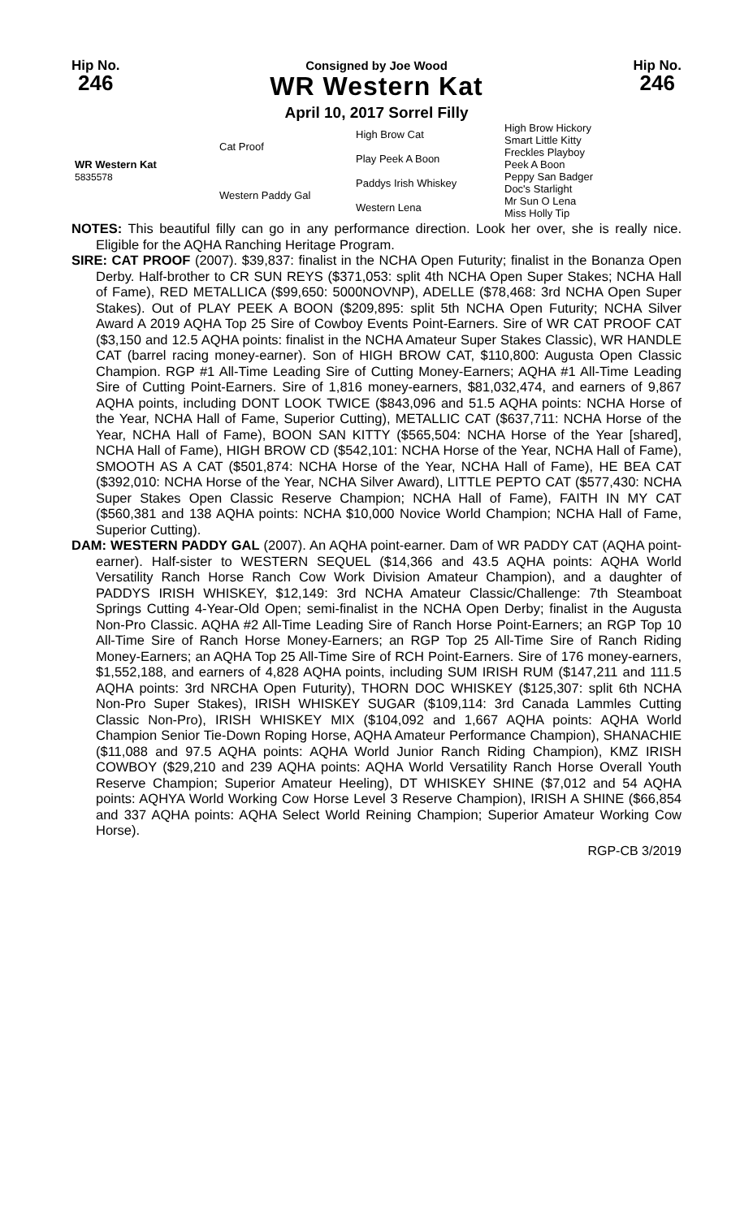Hip No.
246
Consigned by Joe Wood
WR Western Kat
April 10, 2017 Sorrel Filly
Hip No.
246
| WR Western Kat 5835578 | Cat Proof | High Brow Cat | High Brow Hickory Smart Little Kitty |
| | | Play Peek A Boon | Freckles Playboy Peek A Boon |
| | Western Paddy Gal | Paddys Irish Whiskey | Peppy San Badger Doc's Starlight |
| | | Western Lena | Mr Sun O Lena Miss Holly Tip |
NOTES: This beautiful filly can go in any performance direction. Look her over, she is really nice. Eligible for the AQHA Ranching Heritage Program.
SIRE: CAT PROOF (2007). $39,837: finalist in the NCHA Open Futurity; finalist in the Bonanza Open Derby. Half-brother to CR SUN REYS ($371,053: split 4th NCHA Open Super Stakes; NCHA Hall of Fame), RED METALLICA ($99,650: 5000NOVNP), ADELLE ($78,468: 3rd NCHA Open Super Stakes). Out of PLAY PEEK A BOON ($209,895: split 5th NCHA Open Futurity; NCHA Silver Award A 2019 AQHA Top 25 Sire of Cowboy Events Point-Earners. Sire of WR CAT PROOF CAT ($3,150 and 12.5 AQHA points: finalist in the NCHA Amateur Super Stakes Classic), WR HANDLE CAT (barrel racing money-earner). Son of HIGH BROW CAT, $110,800: Augusta Open Classic Champion. RGP #1 All-Time Leading Sire of Cutting Money-Earners; AQHA #1 All-Time Leading Sire of Cutting Point-Earners. Sire of 1,816 money-earners, $81,032,474, and earners of 9,867 AQHA points, including DONT LOOK TWICE ($843,096 and 51.5 AQHA points: NCHA Horse of the Year, NCHA Hall of Fame, Superior Cutting), METALLIC CAT ($637,711: NCHA Horse of the Year, NCHA Hall of Fame), BOON SAN KITTY ($565,504: NCHA Horse of the Year [shared], NCHA Hall of Fame), HIGH BROW CD ($542,101: NCHA Horse of the Year, NCHA Hall of Fame), SMOOTH AS A CAT ($501,874: NCHA Horse of the Year, NCHA Hall of Fame), HE BEA CAT ($392,010: NCHA Horse of the Year, NCHA Silver Award), LITTLE PEPTO CAT ($577,430: NCHA Super Stakes Open Classic Reserve Champion; NCHA Hall of Fame), FAITH IN MY CAT ($560,381 and 138 AQHA points: NCHA $10,000 Novice World Champion; NCHA Hall of Fame, Superior Cutting).
DAM: WESTERN PADDY GAL (2007). An AQHA point-earner. Dam of WR PADDY CAT (AQHA point-earner). Half-sister to WESTERN SEQUEL ($14,366 and 43.5 AQHA points: AQHA World Versatility Ranch Horse Ranch Cow Work Division Amateur Champion), and a daughter of PADDYS IRISH WHISKEY, $12,149: 3rd NCHA Amateur Classic/Challenge: 7th Steamboat Springs Cutting 4-Year-Old Open; semi-finalist in the NCHA Open Derby; finalist in the Augusta Non-Pro Classic. AQHA #2 All-Time Leading Sire of Ranch Horse Point-Earners; an RGP Top 10 All-Time Sire of Ranch Horse Money-Earners; an RGP Top 25 All-Time Sire of Ranch Riding Money-Earners; an AQHA Top 25 All-Time Sire of RCH Point-Earners. Sire of 176 money-earners, $1,552,188, and earners of 4,828 AQHA points, including SUM IRISH RUM ($147,211 and 111.5 AQHA points: 3rd NRCHA Open Futurity), THORN DOC WHISKEY ($125,307: split 6th NCHA Non-Pro Super Stakes), IRISH WHISKEY SUGAR ($109,114: 3rd Canada Lammles Cutting Classic Non-Pro), IRISH WHISKEY MIX ($104,092 and 1,667 AQHA points: AQHA World Champion Senior Tie-Down Roping Horse, AQHA Amateur Performance Champion), SHANACHIE ($11,088 and 97.5 AQHA points: AQHA World Junior Ranch Riding Champion), KMZ IRISH COWBOY ($29,210 and 239 AQHA points: AQHA World Versatility Ranch Horse Overall Youth Reserve Champion; Superior Amateur Heeling), DT WHISKEY SHINE ($7,012 and 54 AQHA points: AQHYA World Working Cow Horse Level 3 Reserve Champion), IRISH A SHINE ($66,854 and 337 AQHA points: AQHA Select World Reining Champion; Superior Amateur Working Cow Horse).
RGP-CB 3/2019